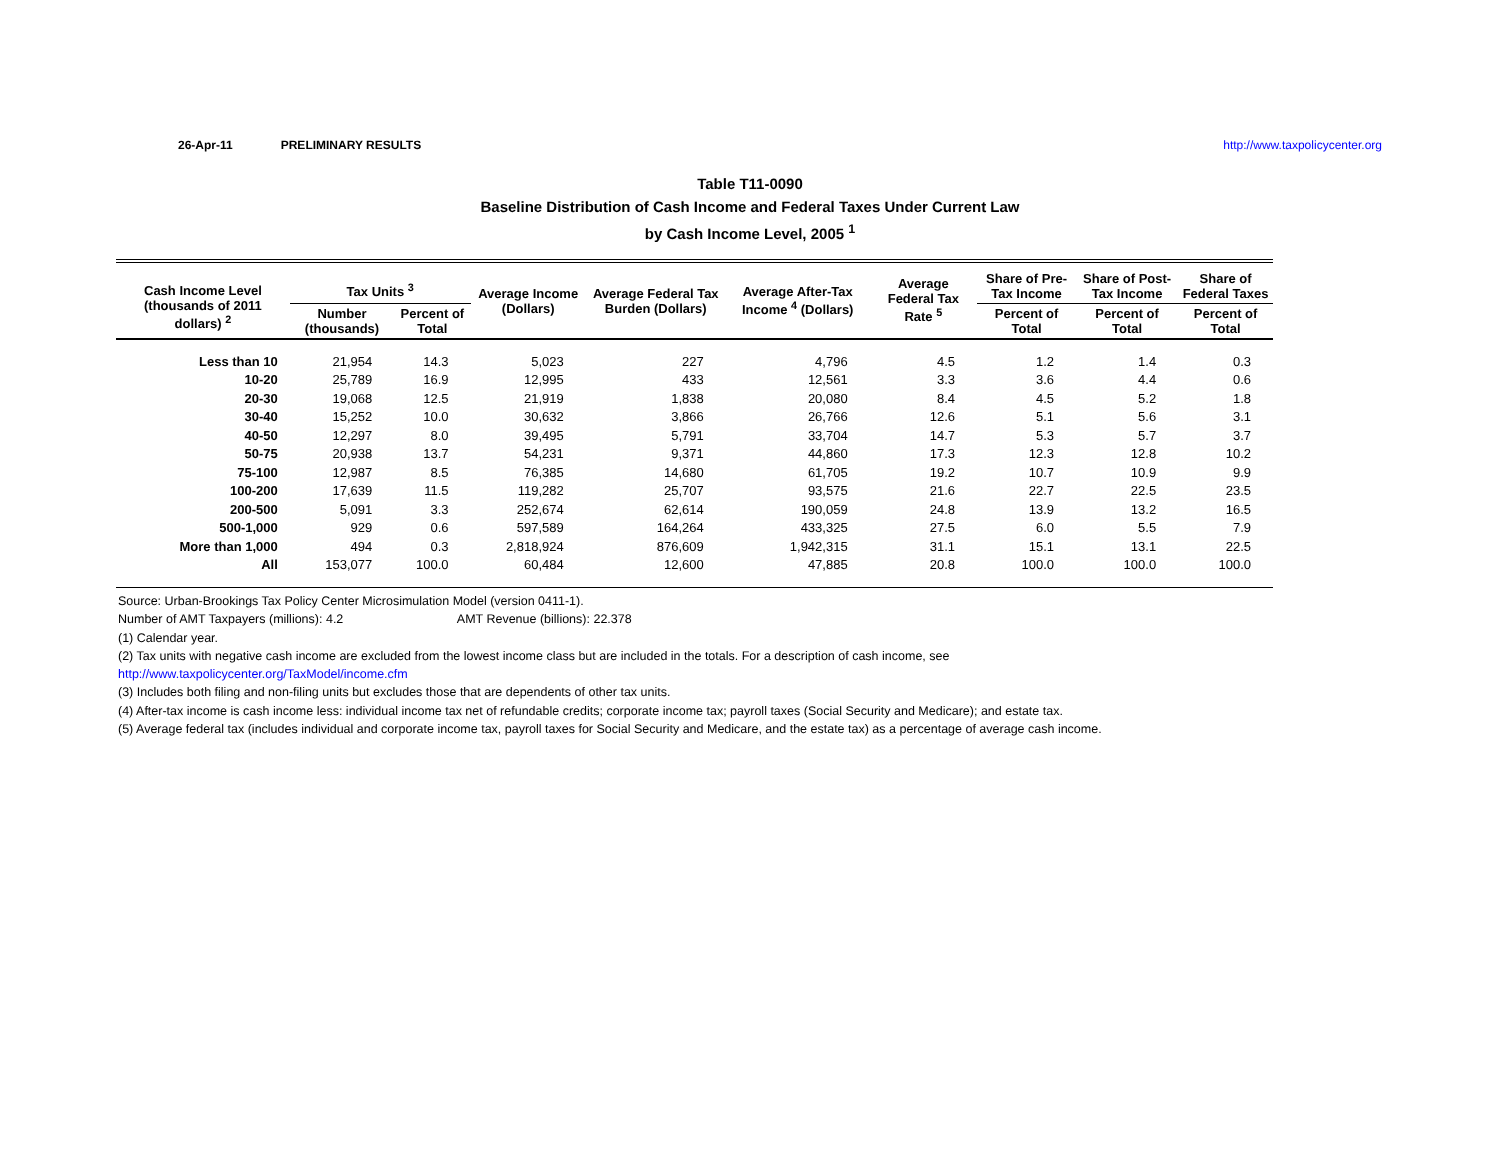26-Apr-11 PRELIMINARY RESULTS http://www.taxpolicycenter.org
Table T11-0090
Baseline Distribution of Cash Income and Federal Taxes Under Current Law
by Cash Income Level, 2005 <sup>1</sup>
| Cash Income Level (thousands of 2011 dollars) <sup>2</sup> | Tax Units <sup>3</sup> | | Average Income (Dollars) | Average Federal Tax Burden (Dollars) | Average After-Tax Income <sup>4</sup> (Dollars) | Average Federal Tax Rate <sup>5</sup> | Share of Pre-Tax Income | Share of Post-Tax Income | Share of Federal Taxes |
| --- | --- | --- | --- | --- | --- | --- | --- | --- | --- |
| | Number (thousands) | Percent of Total | | | | | Percent of Total | Percent of Total | Percent of Total |
| Less than 10 | 21,954 | 14.3 | 5,023 | 227 | 4,796 | 4.5 | 1.2 | 1.4 | 0.3 |
| 10-20 | 25,789 | 16.9 | 12,995 | 433 | 12,561 | 3.3 | 3.6 | 4.4 | 0.6 |
| 20-30 | 19,068 | 12.5 | 21,919 | 1,838 | 20,080 | 8.4 | 4.5 | 5.2 | 1.8 |
| 30-40 | 15,252 | 10.0 | 30,632 | 3,866 | 26,766 | 12.6 | 5.1 | 5.6 | 3.1 |
| 40-50 | 12,297 | 8.0 | 39,495 | 5,791 | 33,704 | 14.7 | 5.3 | 5.7 | 3.7 |
| 50-75 | 20,938 | 13.7 | 54,231 | 9,371 | 44,860 | 17.3 | 12.3 | 12.8 | 10.2 |
| 75-100 | 12,987 | 8.5 | 76,385 | 14,680 | 61,705 | 19.2 | 10.7 | 10.9 | 9.9 |
| 100-200 | 17,639 | 11.5 | 119,282 | 25,707 | 93,575 | 21.6 | 22.7 | 22.5 | 23.5 |
| 200-500 | 5,091 | 3.3 | 252,674 | 62,614 | 190,059 | 24.8 | 13.9 | 13.2 | 16.5 |
| 500-1,000 | 929 | 0.6 | 597,589 | 164,264 | 433,325 | 27.5 | 6.0 | 5.5 | 7.9 |
| More than 1,000 | 494 | 0.3 | 2,818,924 | 876,609 | 1,942,315 | 31.1 | 15.1 | 13.1 | 22.5 |
| All | 153,077 | 100.0 | 60,484 | 12,600 | 47,885 | 20.8 | 100.0 | 100.0 | 100.0 |
Source: Urban-Brookings Tax Policy Center Microsimulation Model (version 0411-1).
Number of AMT Taxpayers (millions): 4.2 AMT Revenue (billions): 22.378
(1) Calendar year.
(2) Tax units with negative cash income are excluded from the lowest income class but are included in the totals. For a description of cash income, see
http://www.taxpolicycenter.org/TaxModel/income.cfm
(3) Includes both filing and non-filing units but excludes those that are dependents of other tax units.
(4) After-tax income is cash income less: individual income tax net of refundable credits; corporate income tax; payroll taxes (Social Security and Medicare); and estate tax.
(5) Average federal tax (includes individual and corporate income tax, payroll taxes for Social Security and Medicare, and the estate tax) as a percentage of average cash income.